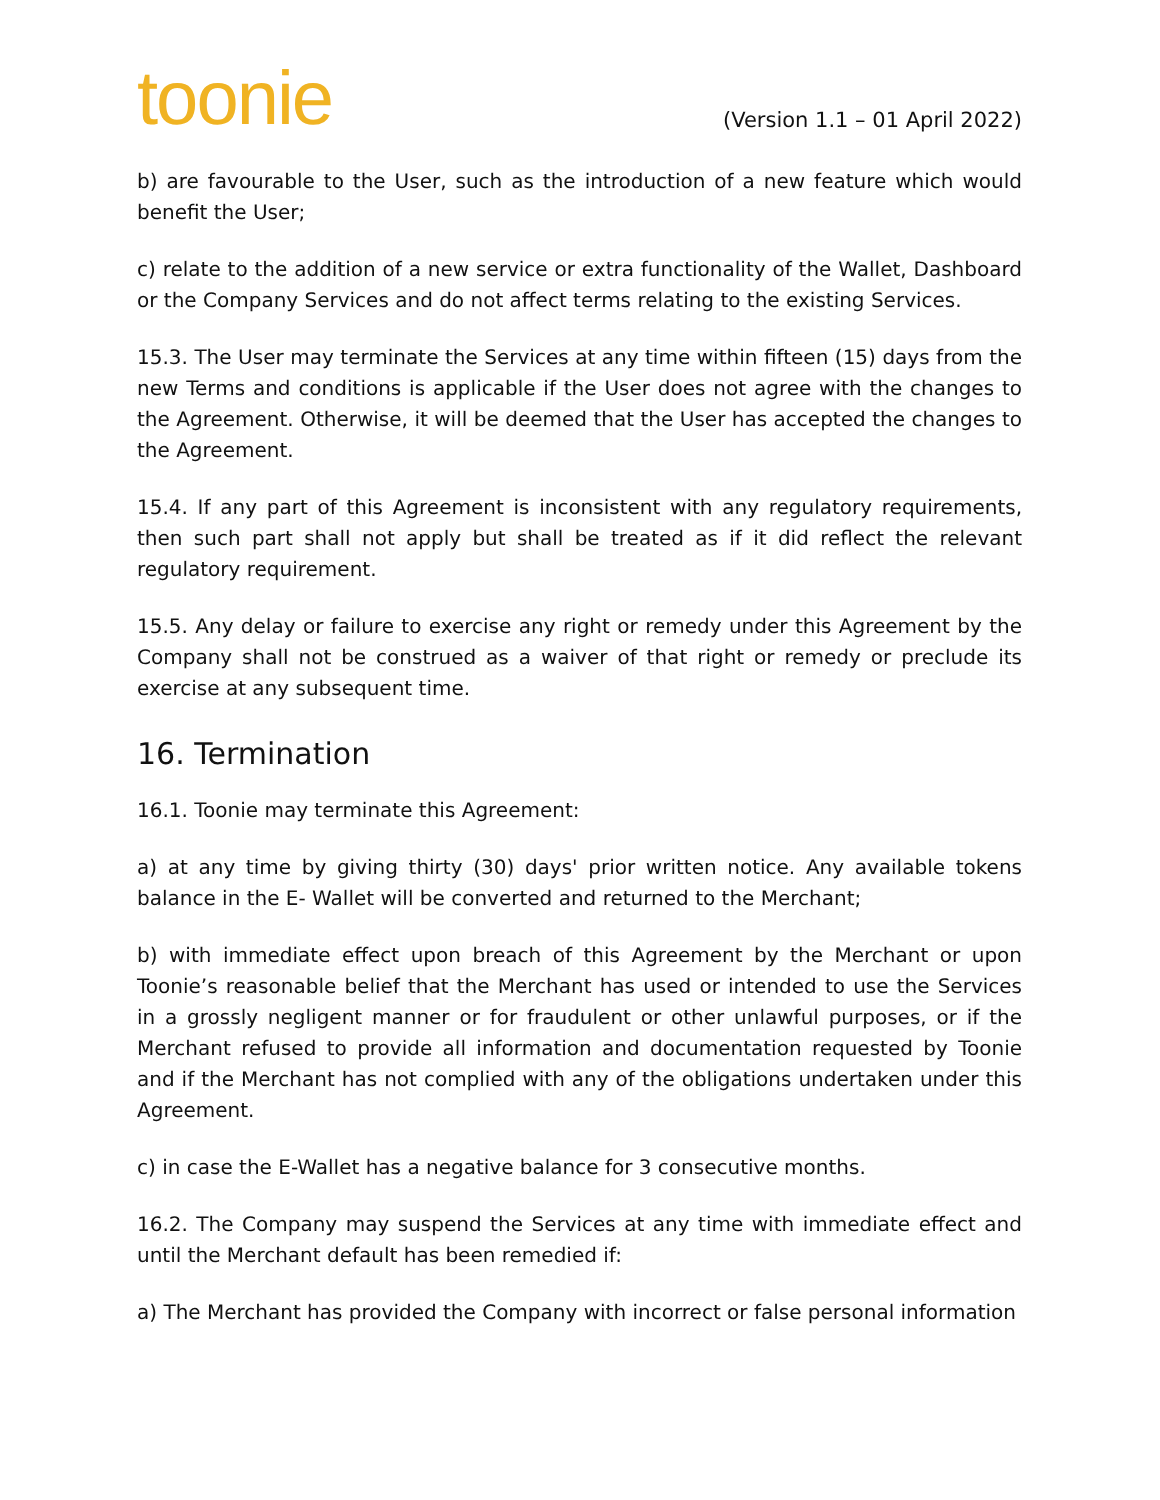toonie
(Version 1.1 – 01 April 2022)
b) are favourable to the User, such as the introduction of a new feature which would benefit the User;
c) relate to the addition of a new service or extra functionality of the Wallet, Dashboard or the Company Services and do not affect terms relating to the existing Services.
15.3. The User may terminate the Services at any time within fifteen (15) days from the new Terms and conditions is applicable if the User does not agree with the changes to the Agreement. Otherwise, it will be deemed that the User has accepted the changes to the Agreement.
15.4. If any part of this Agreement is inconsistent with any regulatory requirements, then such part shall not apply but shall be treated as if it did reflect the relevant regulatory requirement.
15.5. Any delay or failure to exercise any right or remedy under this Agreement by the Company shall not be construed as a waiver of that right or remedy or preclude its exercise at any subsequent time.
16. Termination
16.1. Toonie may terminate this Agreement:
a) at any time by giving thirty (30) days' prior written notice. Any available tokens balance in the E- Wallet will be converted and returned to the Merchant;
b) with immediate effect upon breach of this Agreement by the Merchant or upon Toonie’s reasonable belief that the Merchant has used or intended to use the Services in a grossly negligent manner or for fraudulent or other unlawful purposes, or if the Merchant refused to provide all information and documentation requested by Toonie and if the Merchant has not complied with any of the obligations undertaken under this Agreement.
c) in case the E-Wallet has a negative balance for 3 consecutive months.
16.2. The Company may suspend the Services at any time with immediate effect and until the Merchant default has been remedied if:
a) The Merchant has provided the Company with incorrect or false personal information